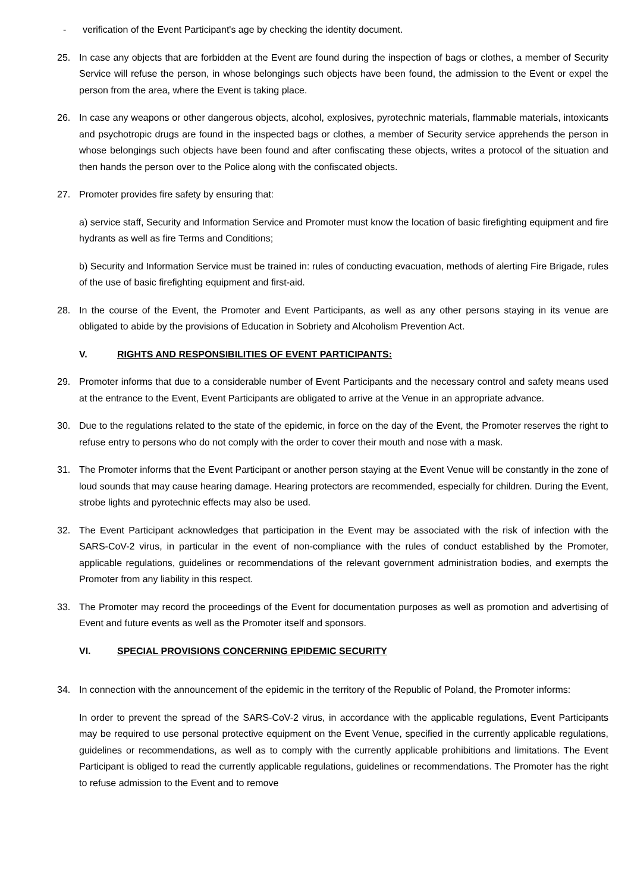- verification of the Event Participant's age by checking the identity document.
25. In case any objects that are forbidden at the Event are found during the inspection of bags or clothes, a member of Security Service will refuse the person, in whose belongings such objects have been found, the admission to the Event or expel the person from the area, where the Event is taking place.
26. In case any weapons or other dangerous objects, alcohol, explosives, pyrotechnic materials, flammable materials, intoxicants and psychotropic drugs are found in the inspected bags or clothes, a member of Security service apprehends the person in whose belongings such objects have been found and after confiscating these objects, writes a protocol of the situation and then hands the person over to the Police along with the confiscated objects.
27. Promoter provides fire safety by ensuring that:
a) service staff, Security and Information Service and Promoter must know the location of basic firefighting equipment and fire hydrants as well as fire Terms and Conditions;
b) Security and Information Service must be trained in: rules of conducting evacuation, methods of alerting Fire Brigade, rules of the use of basic firefighting equipment and first-aid.
28. In the course of the Event, the Promoter and Event Participants, as well as any other persons staying in its venue are obligated to abide by the provisions of Education in Sobriety and Alcoholism Prevention Act.
V. RIGHTS AND RESPONSIBILITIES OF EVENT PARTICIPANTS:
29. Promoter informs that due to a considerable number of Event Participants and the necessary control and safety means used at the entrance to the Event, Event Participants are obligated to arrive at the Venue in an appropriate advance.
30. Due to the regulations related to the state of the epidemic, in force on the day of the Event, the Promoter reserves the right to refuse entry to persons who do not comply with the order to cover their mouth and nose with a mask.
31. The Promoter informs that the Event Participant or another person staying at the Event Venue will be constantly in the zone of loud sounds that may cause hearing damage. Hearing protectors are recommended, especially for children. During the Event, strobe lights and pyrotechnic effects may also be used.
32. The Event Participant acknowledges that participation in the Event may be associated with the risk of infection with the SARS-CoV-2 virus, in particular in the event of non-compliance with the rules of conduct established by the Promoter, applicable regulations, guidelines or recommendations of the relevant government administration bodies, and exempts the Promoter from any liability in this respect.
33. The Promoter may record the proceedings of the Event for documentation purposes as well as promotion and advertising of Event and future events as well as the Promoter itself and sponsors.
VI. SPECIAL PROVISIONS CONCERNING EPIDEMIC SECURITY
34. In connection with the announcement of the epidemic in the territory of the Republic of Poland, the Promoter informs:
In order to prevent the spread of the SARS-CoV-2 virus, in accordance with the applicable regulations, Event Participants may be required to use personal protective equipment on the Event Venue, specified in the currently applicable regulations, guidelines or recommendations, as well as to comply with the currently applicable prohibitions and limitations. The Event Participant is obliged to read the currently applicable regulations, guidelines or recommendations. The Promoter has the right to refuse admission to the Event and to remove